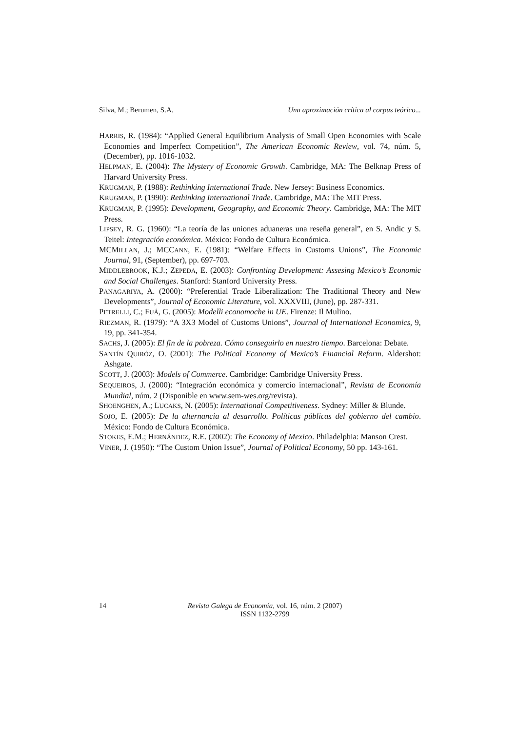Silva, M.; Berumen, S.A. Una aproximación crítica al corpus teórico...
HARRIS, R. (1984): “Applied General Equilibrium Analysis of Small Open Economies with Scale Economies and Imperfect Competition”, The American Economic Review, vol. 74, núm. 5, (December), pp. 1016-1032.
HELPMAN, E. (2004): The Mystery of Economic Growth. Cambridge, MA: The Belknap Press of Harvard University Press.
KRUGMAN, P. (1988): Rethinking International Trade. New Jersey: Business Economics.
KRUGMAN, P. (1990): Rethinking International Trade. Cambridge, MA: The MIT Press.
KRUGMAN, P. (1995): Development, Geography, and Economic Theory. Cambridge, MA: The MIT Press.
LIPSEY, R. G. (1960): “La teoría de las uniones aduaneras una reseña general”, en S. Andic y S. Teitel: Integración económica. México: Fondo de Cultura Económica.
MCMILLAN, J.; MCCANN, E. (1981): “Welfare Effects in Customs Unions”, The Economic Journal, 91, (September), pp. 697-703.
MIDDLEBROOK, K.J.; ZEPEDA, E. (2003): Confronting Development: Assesing Mexico’s Economic and Social Challenges. Stanford: Stanford University Press.
PANAGARIYA, A. (2000): “Preferential Trade Liberalization: The Traditional Theory and New Developments”, Journal of Economic Literature, vol. XXXVIII, (June), pp. 287-331.
PETRELLI, C.; FUÁ, G. (2005): Modelli economoche in UE. Firenze: Il Mulino.
RIEZMAN, R. (1979): “A 3X3 Model of Customs Unions”, Journal of International Economics, 9, 19, pp. 341-354.
SACHS, J. (2005): El fin de la pobreza. Cómo conseguirlo en nuestro tiempo. Barcelona: Debate.
SANTÍN QUIRÓZ, O. (2001): The Political Economy of Mexico’s Financial Reform. Aldershot: Ashgate.
SCOTT, J. (2003): Models of Commerce. Cambridge: Cambridge University Press.
SEQUEIROS, J. (2000): “Integración económica y comercio internacional”, Revista de Economía Mundial, núm. 2 (Disponible en www.sem-wes.org/revista).
SHOENGHEN, A.; LUCAKS, N. (2005): International Competitiveness. Sydney: Miller & Blunde.
SOJO, E. (2005): De la alternancia al desarrollo. Políticas públicas del gobierno del cambio. México: Fondo de Cultura Económica.
STOKES, E.M.; HERNÁNDEZ, R.E. (2002): The Economy of Mexico. Philadelphia: Manson Crest.
VINER, J. (1950): “The Custom Union Issue”, Journal of Political Economy, 50 pp. 143-161.
14
Revista Galega de Economía, vol. 16, núm. 2 (2007)
ISSN 1132-2799